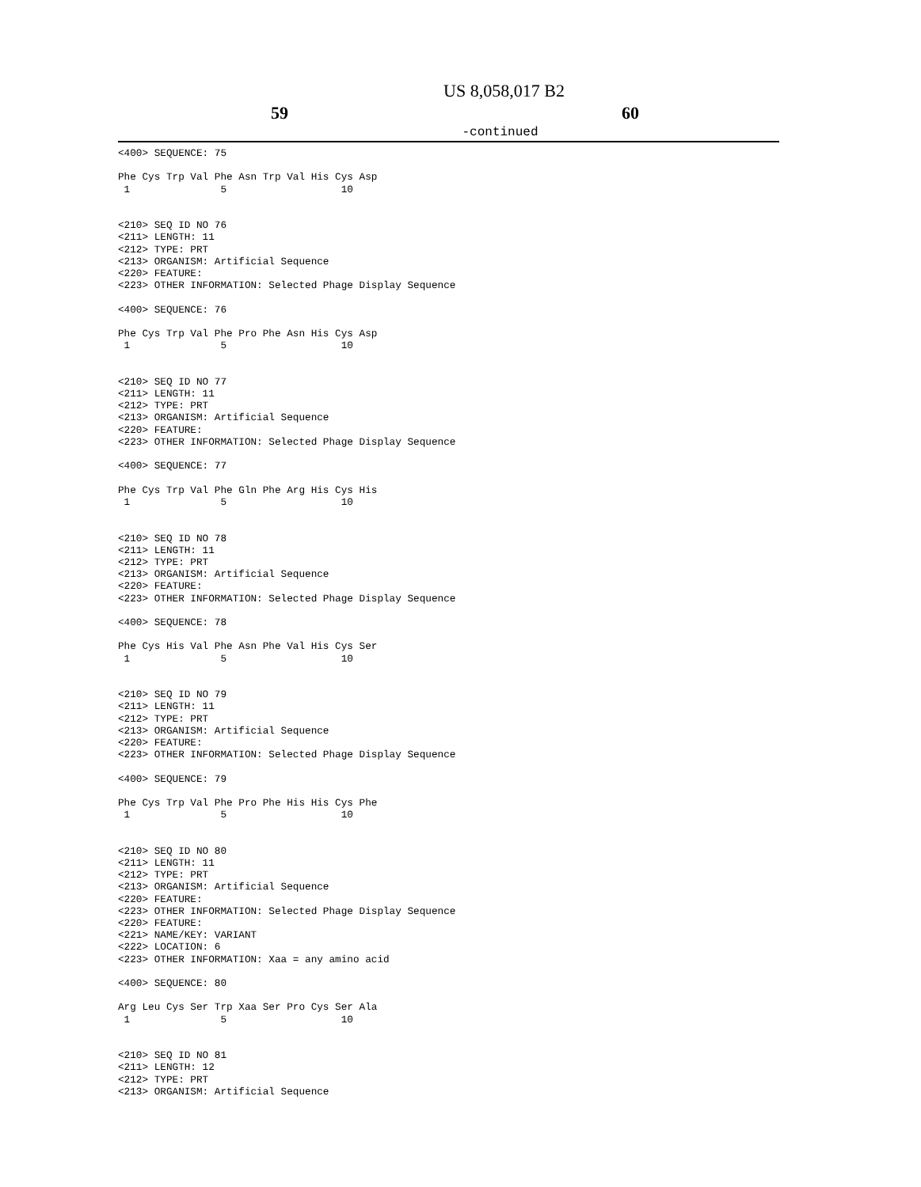US 8,058,017 B2
59 60
-continued
<400> SEQUENCE: 75

Phe Cys Trp Val Phe Asn Trp Val His Cys Asp
 1               5                   10


<210> SEQ ID NO 76
<211> LENGTH: 11
<212> TYPE: PRT
<213> ORGANISM: Artificial Sequence
<220> FEATURE:
<223> OTHER INFORMATION: Selected Phage Display Sequence

<400> SEQUENCE: 76

Phe Cys Trp Val Phe Pro Phe Asn His Cys Asp
 1               5                   10


<210> SEQ ID NO 77
<211> LENGTH: 11
<212> TYPE: PRT
<213> ORGANISM: Artificial Sequence
<220> FEATURE:
<223> OTHER INFORMATION: Selected Phage Display Sequence

<400> SEQUENCE: 77

Phe Cys Trp Val Phe Gln Phe Arg His Cys His
 1               5                   10


<210> SEQ ID NO 78
<211> LENGTH: 11
<212> TYPE: PRT
<213> ORGANISM: Artificial Sequence
<220> FEATURE:
<223> OTHER INFORMATION: Selected Phage Display Sequence

<400> SEQUENCE: 78

Phe Cys His Val Phe Asn Phe Val His Cys Ser
 1               5                   10


<210> SEQ ID NO 79
<211> LENGTH: 11
<212> TYPE: PRT
<213> ORGANISM: Artificial Sequence
<220> FEATURE:
<223> OTHER INFORMATION: Selected Phage Display Sequence

<400> SEQUENCE: 79

Phe Cys Trp Val Phe Pro Phe His His Cys Phe
 1               5                   10


<210> SEQ ID NO 80
<211> LENGTH: 11
<212> TYPE: PRT
<213> ORGANISM: Artificial Sequence
<220> FEATURE:
<223> OTHER INFORMATION: Selected Phage Display Sequence
<220> FEATURE:
<221> NAME/KEY: VARIANT
<222> LOCATION: 6
<223> OTHER INFORMATION: Xaa = any amino acid

<400> SEQUENCE: 80

Arg Leu Cys Ser Trp Xaa Ser Pro Cys Ser Ala
 1               5                   10


<210> SEQ ID NO 81
<211> LENGTH: 12
<212> TYPE: PRT
<213> ORGANISM: Artificial Sequence